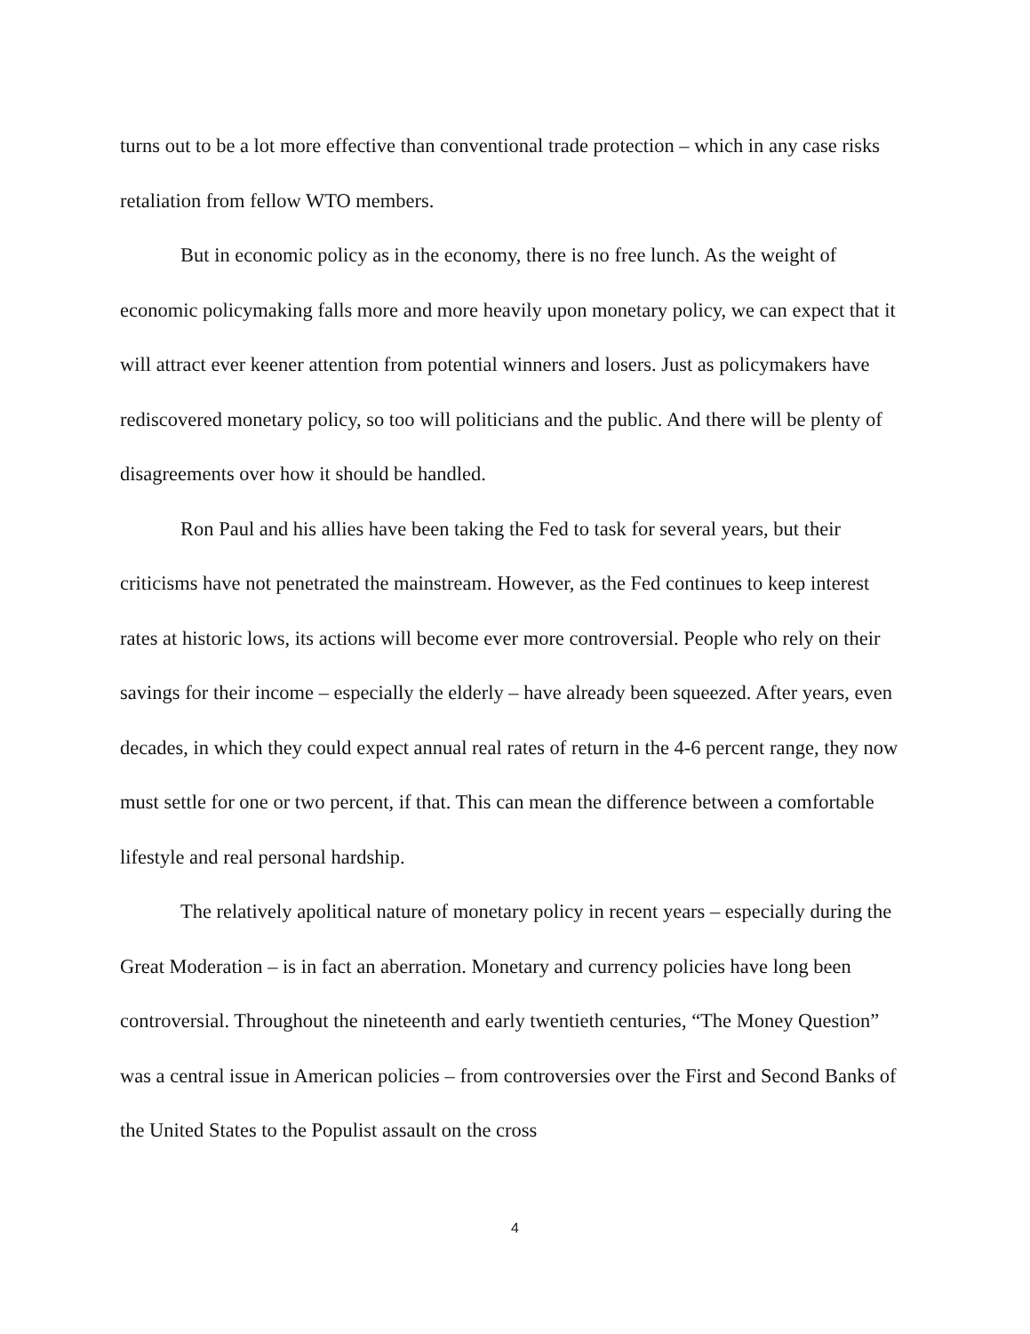turns out to be a lot more effective than conventional trade protection – which in any case risks retaliation from fellow WTO members.
But in economic policy as in the economy, there is no free lunch. As the weight of economic policymaking falls more and more heavily upon monetary policy, we can expect that it will attract ever keener attention from potential winners and losers. Just as policymakers have rediscovered monetary policy, so too will politicians and the public. And there will be plenty of disagreements over how it should be handled.
Ron Paul and his allies have been taking the Fed to task for several years, but their criticisms have not penetrated the mainstream. However, as the Fed continues to keep interest rates at historic lows, its actions will become ever more controversial. People who rely on their savings for their income – especially the elderly – have already been squeezed. After years, even decades, in which they could expect annual real rates of return in the 4-6 percent range, they now must settle for one or two percent, if that. This can mean the difference between a comfortable lifestyle and real personal hardship.
The relatively apolitical nature of monetary policy in recent years – especially during the Great Moderation – is in fact an aberration. Monetary and currency policies have long been controversial. Throughout the nineteenth and early twentieth centuries, “The Money Question” was a central issue in American policies – from controversies over the First and Second Banks of the United States to the Populist assault on the cross
4